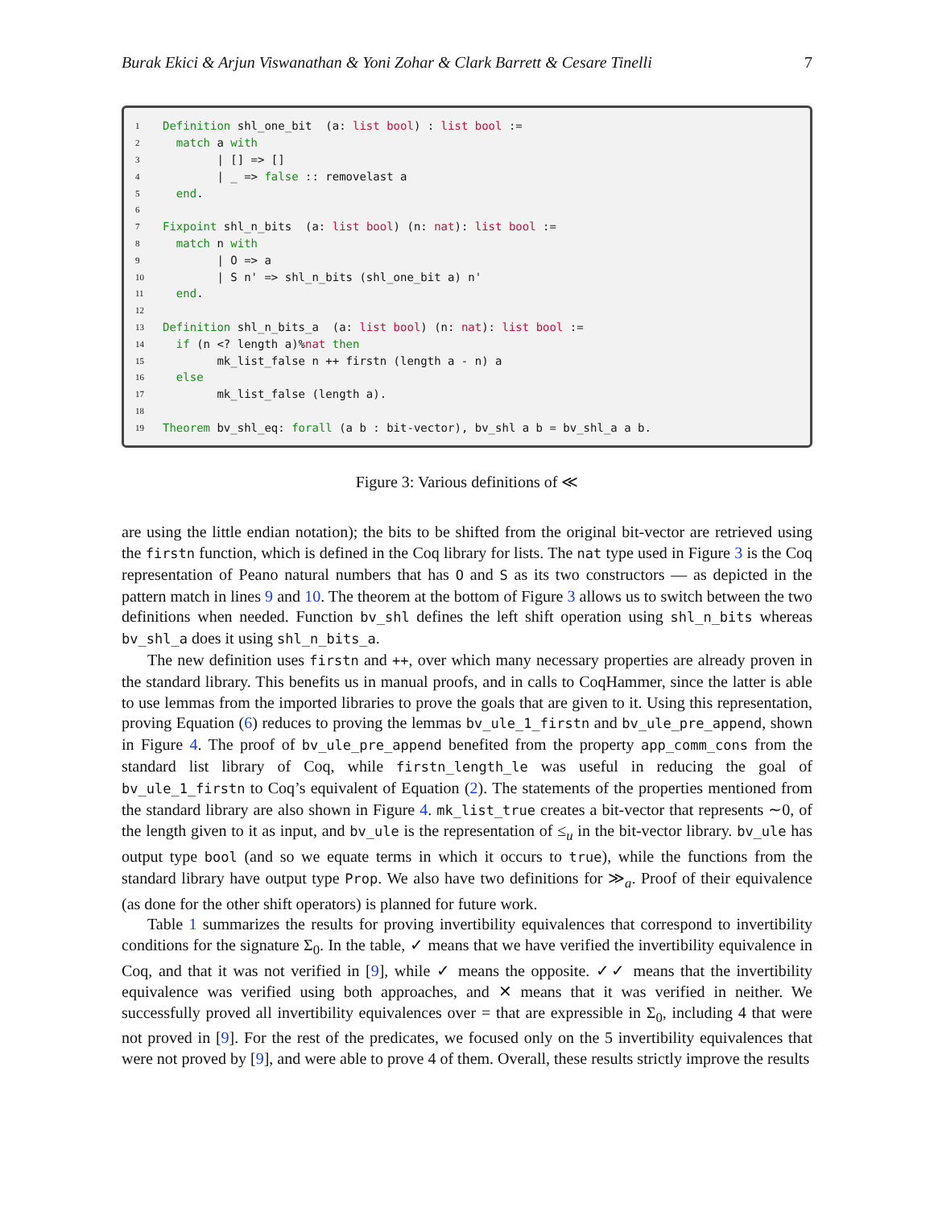Burak Ekici & Arjun Viswanathan & Yoni Zohar & Clark Barrett & Cesare Tinelli 7
1 Definition shl_one_bit (a: list bool) : list bool :=
2 match a with
3 | [] => []
4 | _ => false :: removelast a
5 end.
6
7 Fixpoint shl_n_bits (a: list bool) (n: nat): list bool :=
8 match n with
9 | O => a
10 | S n' => shl_n_bits (shl_one_bit a) n'
11 end.
12
13 Definition shl_n_bits_a (a: list bool) (n: nat): list bool :=
14 if (n <? length a)%nat then
15 mk_list_false n ++ firstn (length a - n) a
16 else
17 mk_list_false (length a).
18
19 Theorem bv_shl_eq: forall (a b : bit-vector), bv_shl a b = bv_shl_a a b.
Figure 3: Various definitions of ≪
are using the little endian notation); the bits to be shifted from the original bit-vector are retrieved using the firstn function, which is defined in the Coq library for lists. The nat type used in Figure 3 is the Coq representation of Peano natural numbers that has O and S as its two constructors — as depicted in the pattern match in lines 9 and 10. The theorem at the bottom of Figure 3 allows us to switch between the two definitions when needed. Function bv_shl defines the left shift operation using shl_n_bits whereas bv_shl_a does it using shl_n_bits_a.
The new definition uses firstn and ++, over which many necessary properties are already proven in the standard library. This benefits us in manual proofs, and in calls to CoqHammer, since the latter is able to use lemmas from the imported libraries to prove the goals that are given to it. Using this representation, proving Equation (6) reduces to proving the lemmas bv_ule_1_firstn and bv_ule_pre_append, shown in Figure 4. The proof of bv_ule_pre_append benefited from the property app_comm_cons from the standard list library of Coq, while firstn_length_le was useful in reducing the goal of bv_ule_1_firstn to Coq’s equivalent of Equation (2). The statements of the properties mentioned from the standard library are also shown in Figure 4. mk_list_true creates a bit-vector that represents ∼0, of the length given to it as input, and bv_ule is the representation of ≤<sub>u</sub> in the bit-vector library. bv_ule has output type bool (and so we equate terms in which it occurs to true), while the functions from the standard library have output type Prop. We also have two definitions for ≫<sub>a</sub>. Proof of their equivalence (as done for the other shift operators) is planned for future work.
Table 1 summarizes the results for proving invertibility equivalences that correspond to invertibility conditions for the signature Σ<sub>0</sub>. In the table, ✓ means that we have verified the invertibility equivalence in Coq, and that it was not verified in [9], while ✓ means the opposite. ✓✓ means that the invertibility equivalence was verified using both approaches, and ✕ means that it was verified in neither. We successfully proved all invertibility equivalences over = that are expressible in Σ<sub>0</sub>, including 4 that were not proved in [9]. For the rest of the predicates, we focused only on the 5 invertibility equivalences that were not proved by [9], and were able to prove 4 of them. Overall, these results strictly improve the results